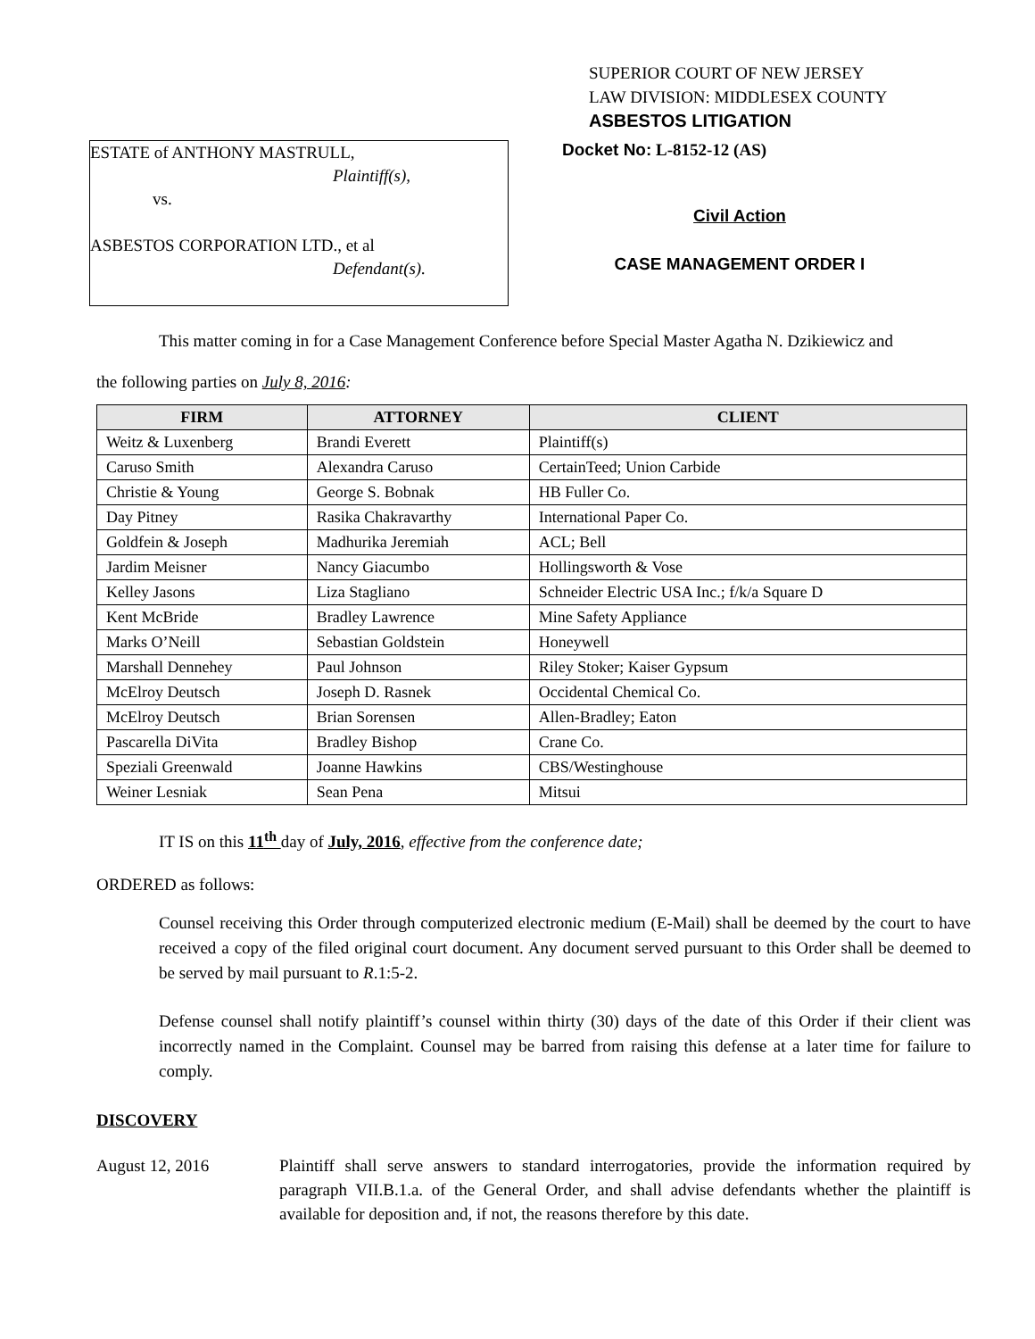SUPERIOR COURT OF NEW JERSEY
LAW DIVISION: MIDDLESEX COUNTY
ASBESTOS LITIGATION
ESTATE of ANTHONY MASTRULL,
Plaintiff(s),
vs.
ASBESTOS CORPORATION LTD., et al
Defendant(s).
Docket No: L-8152-12 (AS)
Civil Action
CASE MANAGEMENT ORDER I
This matter coming in for a Case Management Conference before Special Master Agatha N. Dzikiewicz and
the following parties on July 8, 2016:
| FIRM | ATTORNEY | CLIENT |
| --- | --- | --- |
| Weitz & Luxenberg | Brandi Everett | Plaintiff(s) |
| Caruso Smith | Alexandra Caruso | CertainTeed; Union Carbide |
| Christie & Young | George S. Bobnak | HB Fuller Co. |
| Day Pitney | Rasika Chakravarthy | International Paper Co. |
| Goldfein & Joseph | Madhurika Jeremiah | ACL; Bell |
| Jardim Meisner | Nancy Giacumbo | Hollingsworth & Vose |
| Kelley Jasons | Liza Stagliano | Schneider Electric USA Inc.; f/k/a Square D |
| Kent McBride | Bradley Lawrence | Mine Safety Appliance |
| Marks O’Neill | Sebastian Goldstein | Honeywell |
| Marshall Dennehey | Paul Johnson | Riley Stoker; Kaiser Gypsum |
| McElroy Deutsch | Joseph D. Rasnek | Occidental Chemical Co. |
| McElroy Deutsch | Brian Sorensen | Allen-Bradley; Eaton |
| Pascarella DiVita | Bradley Bishop | Crane Co. |
| Speziali Greenwald | Joanne Hawkins | CBS/Westinghouse |
| Weiner Lesniak | Sean Pena | Mitsui |
IT IS on this 11<sup>th</sup> day of July, 2016, effective from the conference date;
ORDERED as follows:
Counsel receiving this Order through computerized electronic medium (E-Mail) shall be deemed by the court to have received a copy of the filed original court document. Any document served pursuant to this Order shall be deemed to be served by mail pursuant to R.1:5-2.
Defense counsel shall notify plaintiff’s counsel within thirty (30) days of the date of this Order if their client was incorrectly named in the Complaint. Counsel may be barred from raising this defense at a later time for failure to comply.
DISCOVERY
August 12, 2016 Plaintiff shall serve answers to standard interrogatories, provide the information required by paragraph VII.B.1.a. of the General Order, and shall advise defendants whether the plaintiff is available for deposition and, if not, the reasons therefore by this date.